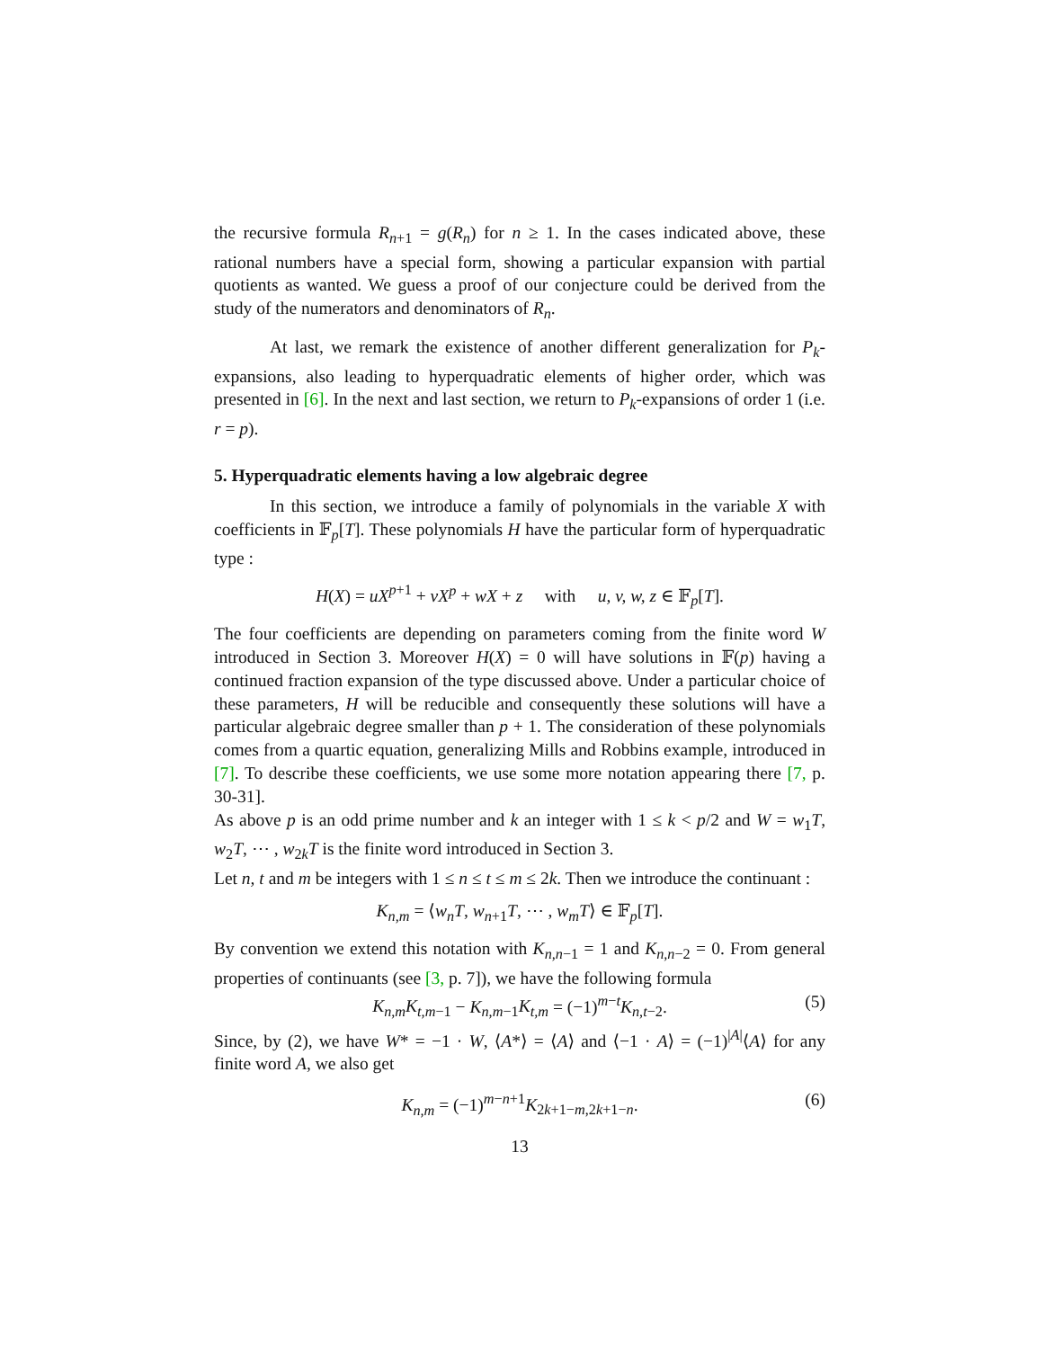the recursive formula R<sub>n+1</sub> = g(R<sub>n</sub>) for n ≥ 1. In the cases indicated above, these rational numbers have a special form, showing a particular expansion with partial quotients as wanted. We guess a proof of our conjecture could be derived from the study of the numerators and denominators of R<sub>n</sub>.
At last, we remark the existence of another different generalization for P<sub>k</sub>-expansions, also leading to hyperquadratic elements of higher order, which was presented in [6]. In the next and last section, we return to P<sub>k</sub>-expansions of order 1 (i.e. r = p).
5. Hyperquadratic elements having a low algebraic degree
In this section, we introduce a family of polynomials in the variable X with coefficients in 𝔽<sub>p</sub>[T]. These polynomials H have the particular form of hyperquadratic type :
H(X) = uX<sup>p+1</sup> + vX<sup>p</sup> + wX + z with u, v, w, z ∈ 𝔽<sub>p</sub>[T].
The four coefficients are depending on parameters coming from the finite word W introduced in Section 3. Moreover H(X) = 0 will have solutions in 𝔽(p) having a continued fraction expansion of the type discussed above. Under a particular choice of these parameters, H will be reducible and consequently these solutions will have a particular algebraic degree smaller than p + 1. The consideration of these polynomials comes from a quartic equation, generalizing Mills and Robbins example, introduced in [7]. To describe these coefficients, we use some more notation appearing there [7, p. 30-31].
As above p is an odd prime number and k an integer with 1 ≤ k < p/2 and W = w<sub>1</sub>T, w<sub>2</sub>T, ⋯ , w<sub>2k</sub>T is the finite word introduced in Section 3.
Let n, t and m be integers with 1 ≤ n ≤ t ≤ m ≤ 2k. Then we introduce the continuant :
K<sub>n,m</sub> = ⟨w<sub>n</sub>T, w<sub>n+1</sub>T, ⋯ , w<sub>m</sub>T⟩ ∈ 𝔽<sub>p</sub>[T].
By convention we extend this notation with K<sub>n,n−1</sub> = 1 and K<sub>n,n−2</sub> = 0. From general properties of continuants (see [3, p. 7]), we have the following formula
K<sub>n,m</sub>K<sub>t,m−1</sub> − K<sub>n,m−1</sub>K<sub>t,m</sub> = (−1)<sup>m−t</sup>K<sub>n,t−2</sub>. (5)
Since, by (2), we have W* = −1 · W, ⟨A*⟩ = ⟨A⟩ and ⟨−1 · A⟩ = (−1)<sup>|A|</sup>⟨A⟩ for any finite word A, we also get
K<sub>n,m</sub> = (−1)<sup>m−n+1</sup>K<sub>2k+1−m,2k+1−n</sub>. (6)
13